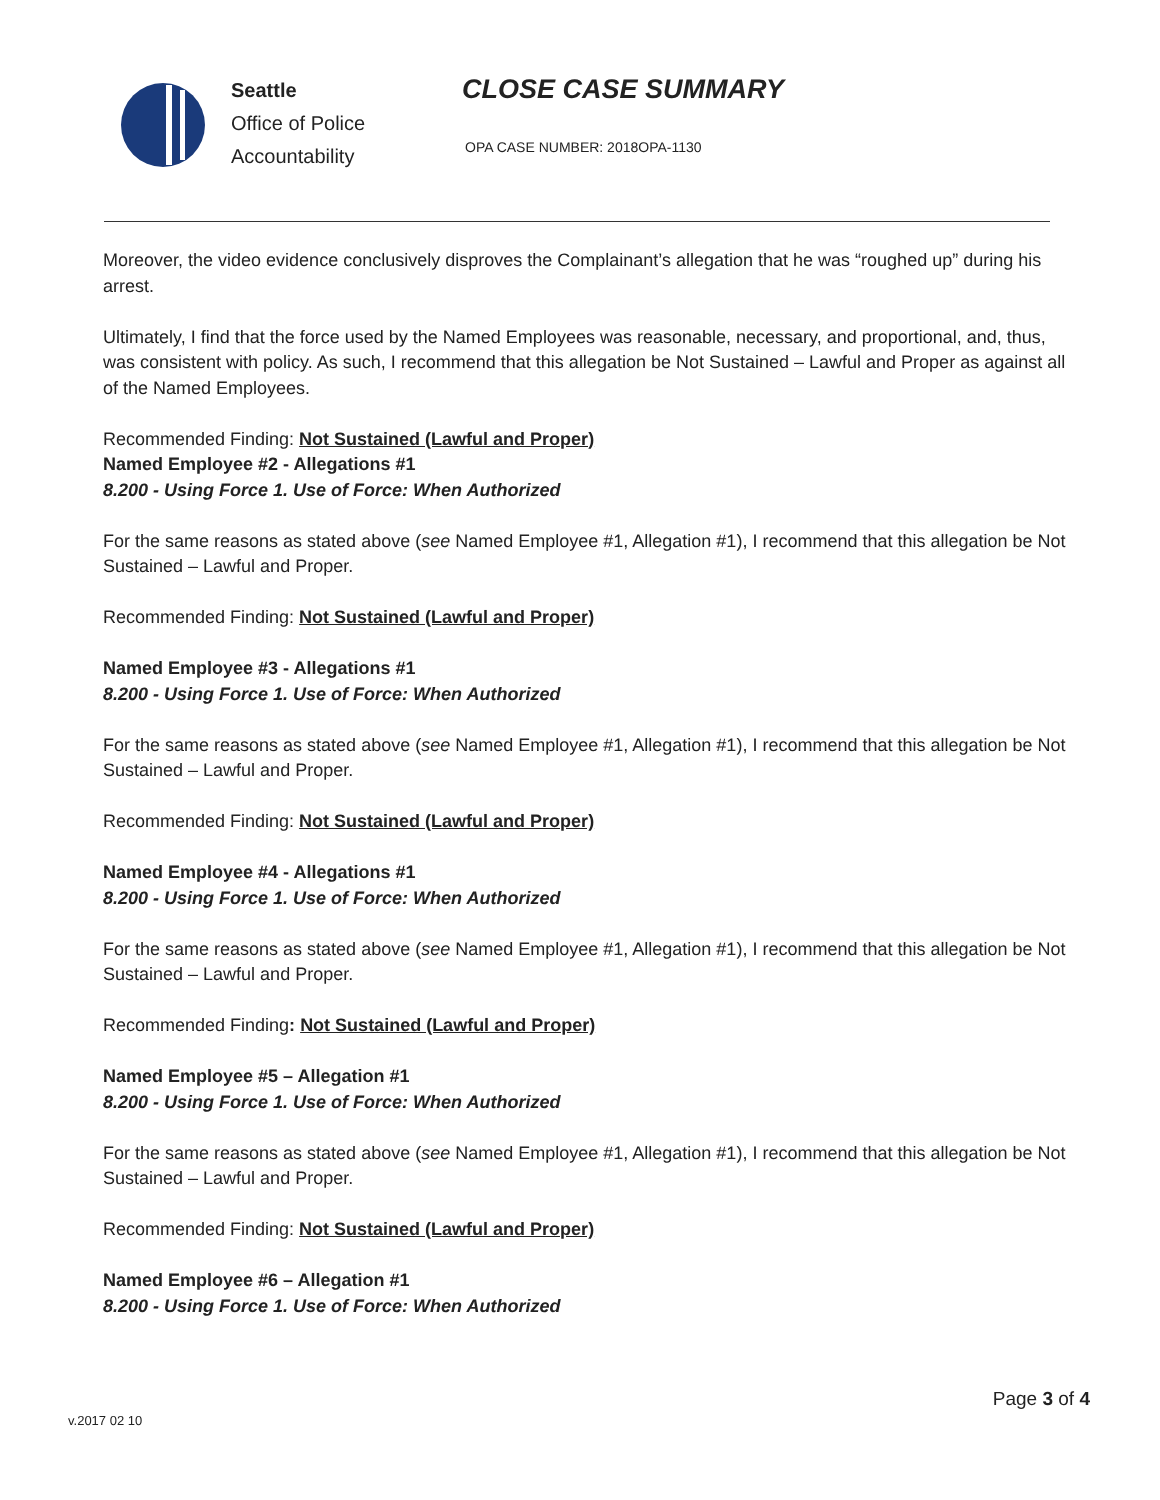Seattle
Office of Police
Accountability
CLOSE CASE SUMMARY
OPA CASE NUMBER: 2018OPA-1130
Moreover, the video evidence conclusively disproves the Complainant’s allegation that he was “roughed up” during his arrest.
Ultimately, I find that the force used by the Named Employees was reasonable, necessary, and proportional, and, thus, was consistent with policy. As such, I recommend that this allegation be Not Sustained – Lawful and Proper as against all of the Named Employees.
Recommended Finding: Not Sustained (Lawful and Proper)
Named Employee #2 - Allegations #1
8.200 - Using Force 1. Use of Force: When Authorized
For the same reasons as stated above (see Named Employee #1, Allegation #1), I recommend that this allegation be Not Sustained – Lawful and Proper.
Recommended Finding: Not Sustained (Lawful and Proper)
Named Employee #3 - Allegations #1
8.200 - Using Force 1. Use of Force: When Authorized
For the same reasons as stated above (see Named Employee #1, Allegation #1), I recommend that this allegation be Not Sustained – Lawful and Proper.
Recommended Finding: Not Sustained (Lawful and Proper)
Named Employee #4 - Allegations #1
8.200 - Using Force 1. Use of Force: When Authorized
For the same reasons as stated above (see Named Employee #1, Allegation #1), I recommend that this allegation be Not Sustained – Lawful and Proper.
Recommended Finding: Not Sustained (Lawful and Proper)
Named Employee #5 – Allegation #1
8.200 - Using Force 1. Use of Force: When Authorized
For the same reasons as stated above (see Named Employee #1, Allegation #1), I recommend that this allegation be Not Sustained – Lawful and Proper.
Recommended Finding: Not Sustained (Lawful and Proper)
Named Employee #6 – Allegation #1
8.200 - Using Force 1. Use of Force: When Authorized
Page 3 of 4
v.2017 02 10